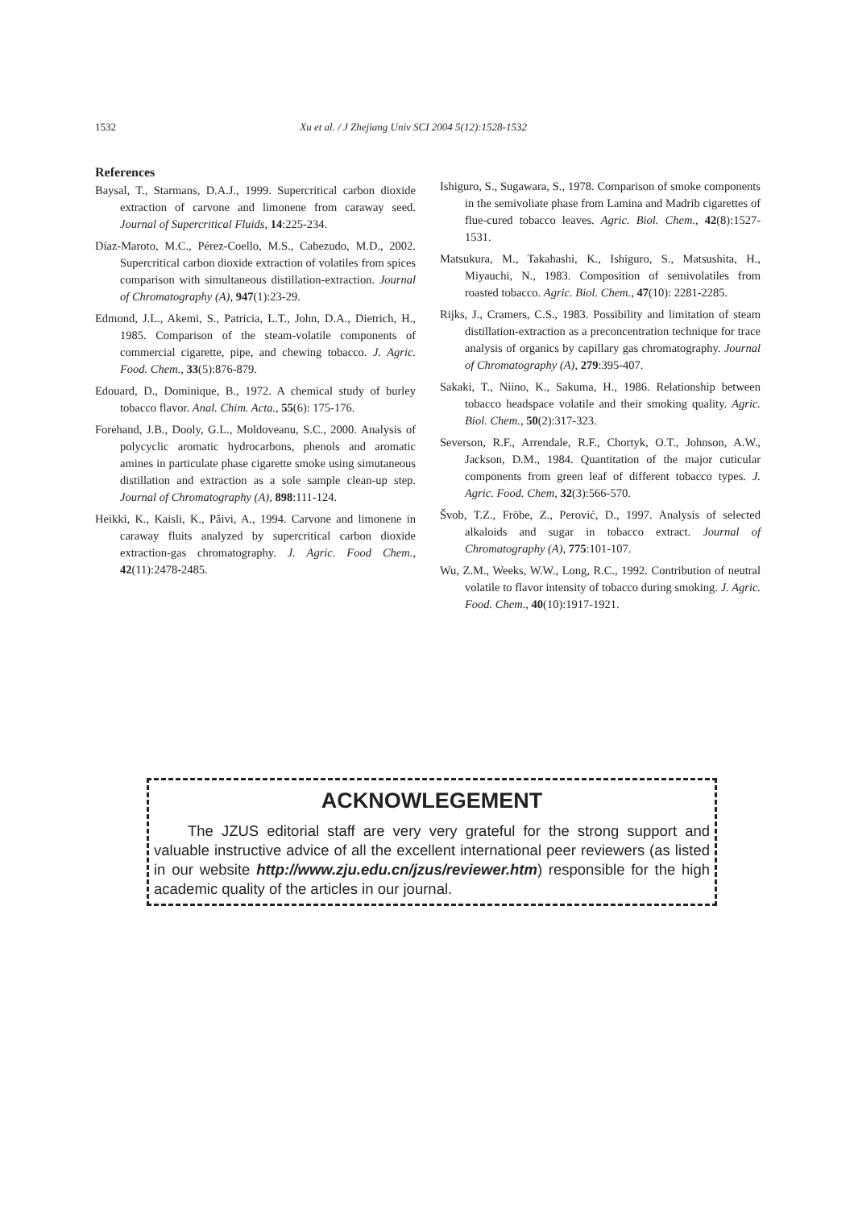1532 Xu et al. / J Zhejiang Univ SCI 2004 5(12):1528-1532
References
Baysal, T., Starmans, D.A.J., 1999. Supercritical carbon dioxide extraction of carvone and limonene from caraway seed. Journal of Supercritical Fluids, 14:225-234.
Díaz-Maroto, M.C., Pérez-Coello, M.S., Cabezudo, M.D., 2002. Supercritical carbon dioxide extraction of volatiles from spices comparison with simultaneous distillation-extraction. Journal of Chromatography (A), 947(1):23-29.
Edmond, J.L., Akemi, S., Patricia, L.T., John, D.A., Dietrich, H., 1985. Comparison of the steam-volatile components of commercial cigarette, pipe, and chewing tobacco. J. Agric. Food. Chem., 33(5):876-879.
Edouard, D., Dominique, B., 1972. A chemical study of burley tobacco flavor. Anal. Chim. Acta., 55(6): 175-176.
Forehand, J.B., Dooly, G.L., Moldoveanu, S.C., 2000. Analysis of polycyclic aromatic hydrocarbons, phenols and aromatic amines in particulate phase cigarette smoke using simutaneous distillation and extraction as a sole sample clean-up step. Journal of Chromatography (A), 898:111-124.
Heikki, K., Kaisli, K., Păivi, A., 1994. Carvone and limonene in caraway fluits analyzed by supercritical carbon dioxide extraction-gas chromatography. J. Agric. Food Chem., 42(11):2478-2485.
Ishiguro, S., Sugawara, S., 1978. Comparison of smoke components in the semivoliate phase from Lamina and Madrib cigarettes of flue-cured tobacco leaves. Agric. Biol. Chem., 42(8):1527-1531.
Matsukura, M., Takahashi, K., Ishiguro, S., Matsushita, H., Miyauchi, N., 1983. Composition of semivolatiles from roasted tobacco. Agric. Biol. Chem., 47(10): 2281-2285.
Rijks, J., Cramers, C.S., 1983. Possibility and limitation of steam distillation-extraction as a preconcentration technique for trace analysis of organics by capillary gas chromatography. Journal of Chromatography (A), 279:395-407.
Sakaki, T., Niino, K., Sakuma, H., 1986. Relationship between tobacco headspace volatile and their smoking quality. Agric. Biol. Chem., 50(2):317-323.
Severson, R.F., Arrendale, R.F., Chortyk, O.T., Johnson, A.W., Jackson, D.M., 1984. Quantitation of the major cuticular components from green leaf of different tobacco types. J. Agric. Food. Chem, 32(3):566-570.
Švob, T.Z., Fröbe, Z., Perović, D., 1997. Analysis of selected alkaloids and sugar in tobacco extract. Journal of Chromatography (A), 775:101-107.
Wu, Z.M., Weeks, W.W., Long, R.C., 1992. Contribution of neutral volatile to flavor intensity of tobacco during smoking. J. Agric. Food. Chem., 40(10):1917-1921.
ACKNOWLEGEMENT
The JZUS editorial staff are very very grateful for the strong support and valuable instructive advice of all the excellent international peer reviewers (as listed in our website http://www.zju.edu.cn/jzus/reviewer.htm) responsible for the high academic quality of the articles in our journal.